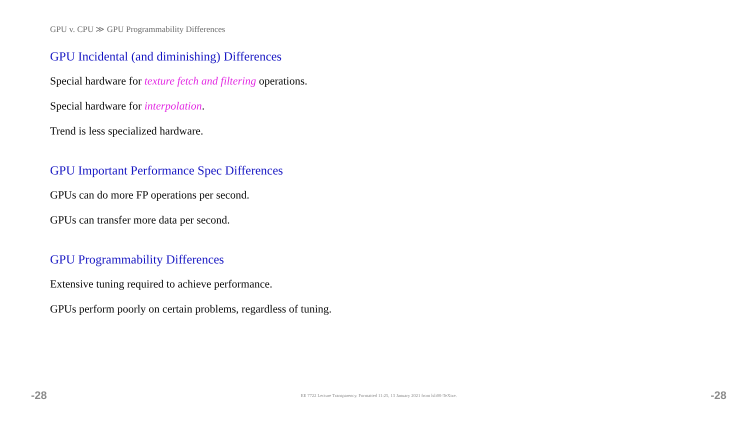GPU v. CPU ≫ GPU Programmability Differences
GPU Incidental (and diminishing) Differences
Special hardware for texture fetch and filtering operations.
Special hardware for interpolation.
Trend is less specialized hardware.
GPU Important Performance Spec Differences
GPUs can do more FP operations per second.
GPUs can transfer more data per second.
GPU Programmability Differences
Extensive tuning required to achieve performance.
GPUs perform poorly on certain problems, regardless of tuning.
-28 EE 7722 Lecture Transparency. Formatted 11:25, 13 January 2021 from lsli00-TeXize. -28